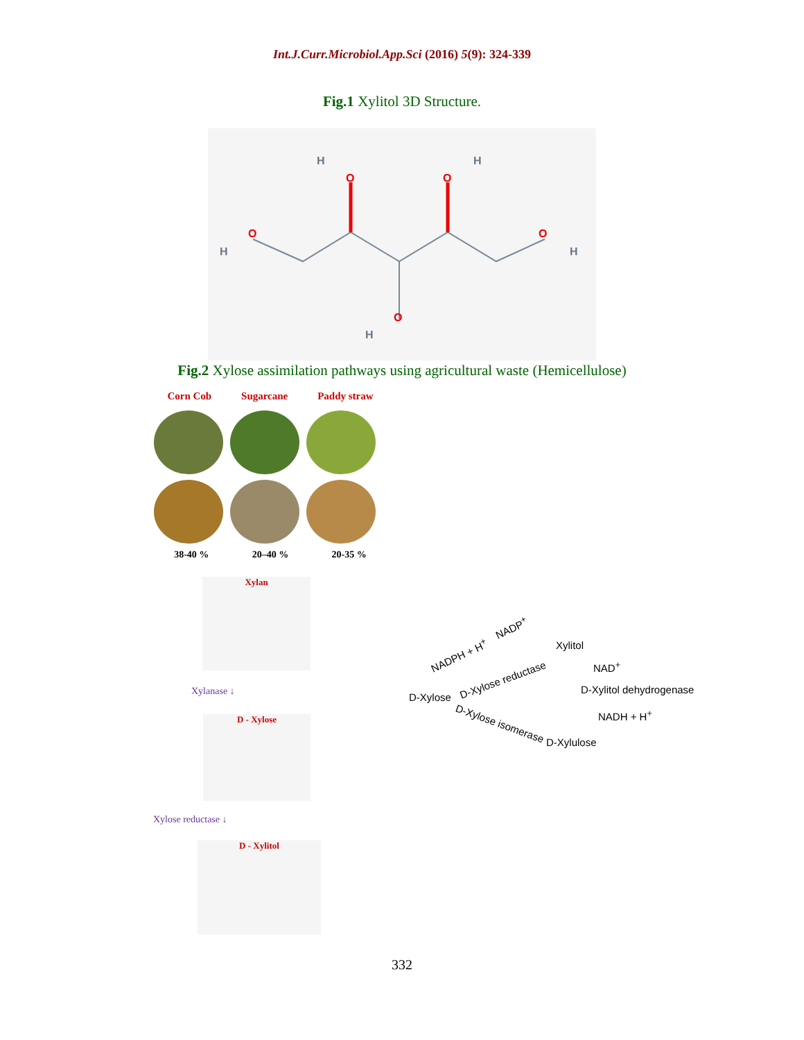Int.J.Curr.Microbiol.App.Sci (2016) 5(9): 324-339
Fig.1 Xylitol 3D Structure.
O
O
O
O
O
H
H
H
H
H
Fig.2 Xylose assimilation pathways using agricultural waste (Hemicellulose)
Corn Cob Sugarcane Paddy straw
38-40 % 20–40 % 20-35 %
Xylan
Xylanase ↓
D - Xylose
Xylose reductase ↓
D - Xylitol
NADPH + H<sup>+</sup>
NADP<sup>+</sup>
Xylitol
NAD<sup>+</sup>
D-Xylose
D-Xylose reductase
D-Xylitol dehydrogenase
NADH + H<sup>+</sup>
D-Xylose isomerase
D-Xylulose
332